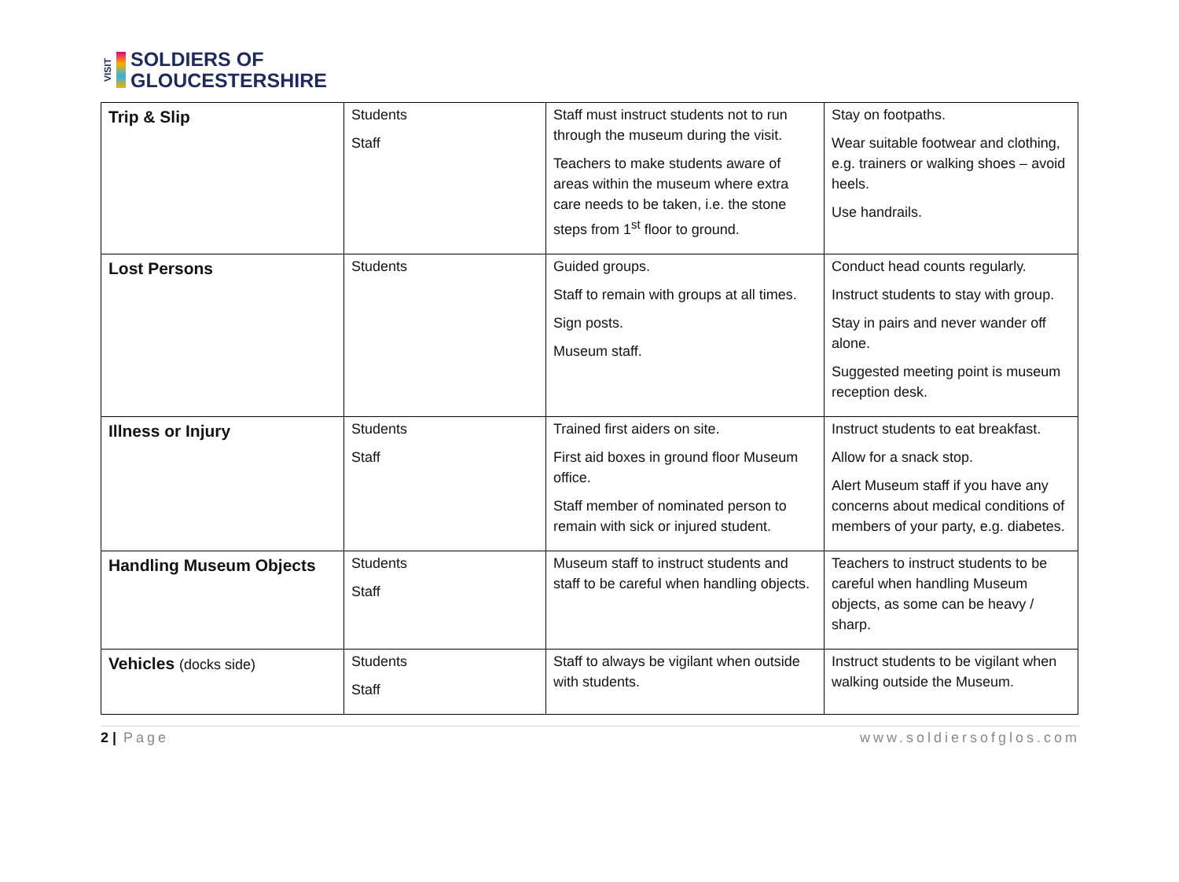VISIT
SOLDIERS OF
GLOUCESTERSHIRE
| Trip & Slip | Students Staff | Staff must instruct students not to run through the museum during the visit. Teachers to make students aware of areas within the museum where extra care needs to be taken, i.e. the stone steps from 1<sup>st</sup> floor to ground. | Stay on footpaths. Wear suitable footwear and clothing, e.g. trainers or walking shoes – avoid heels. Use handrails. |
| Lost Persons | Students | Guided groups. Staff to remain with groups at all times. Sign posts. Museum staff. | Conduct head counts regularly. Instruct students to stay with group. Stay in pairs and never wander off alone. Suggested meeting point is museum reception desk. |
| Illness or Injury | Students Staff | Trained first aiders on site. First aid boxes in ground floor Museum office. Staff member of nominated person to remain with sick or injured student. | Instruct students to eat breakfast. Allow for a snack stop. Alert Museum staff if you have any concerns about medical conditions of members of your party, e.g. diabetes. |
| Handling Museum Objects | Students Staff | Museum staff to instruct students and staff to be careful when handling objects. | Teachers to instruct students to be careful when handling Museum objects, as some can be heavy / sharp. |
| Vehicles (docks side) | Students Staff | Staff to always be vigilant when outside with students. | Instruct students to be vigilant when walking outside the Museum. |
2 | Page www.soldiersofglos.com